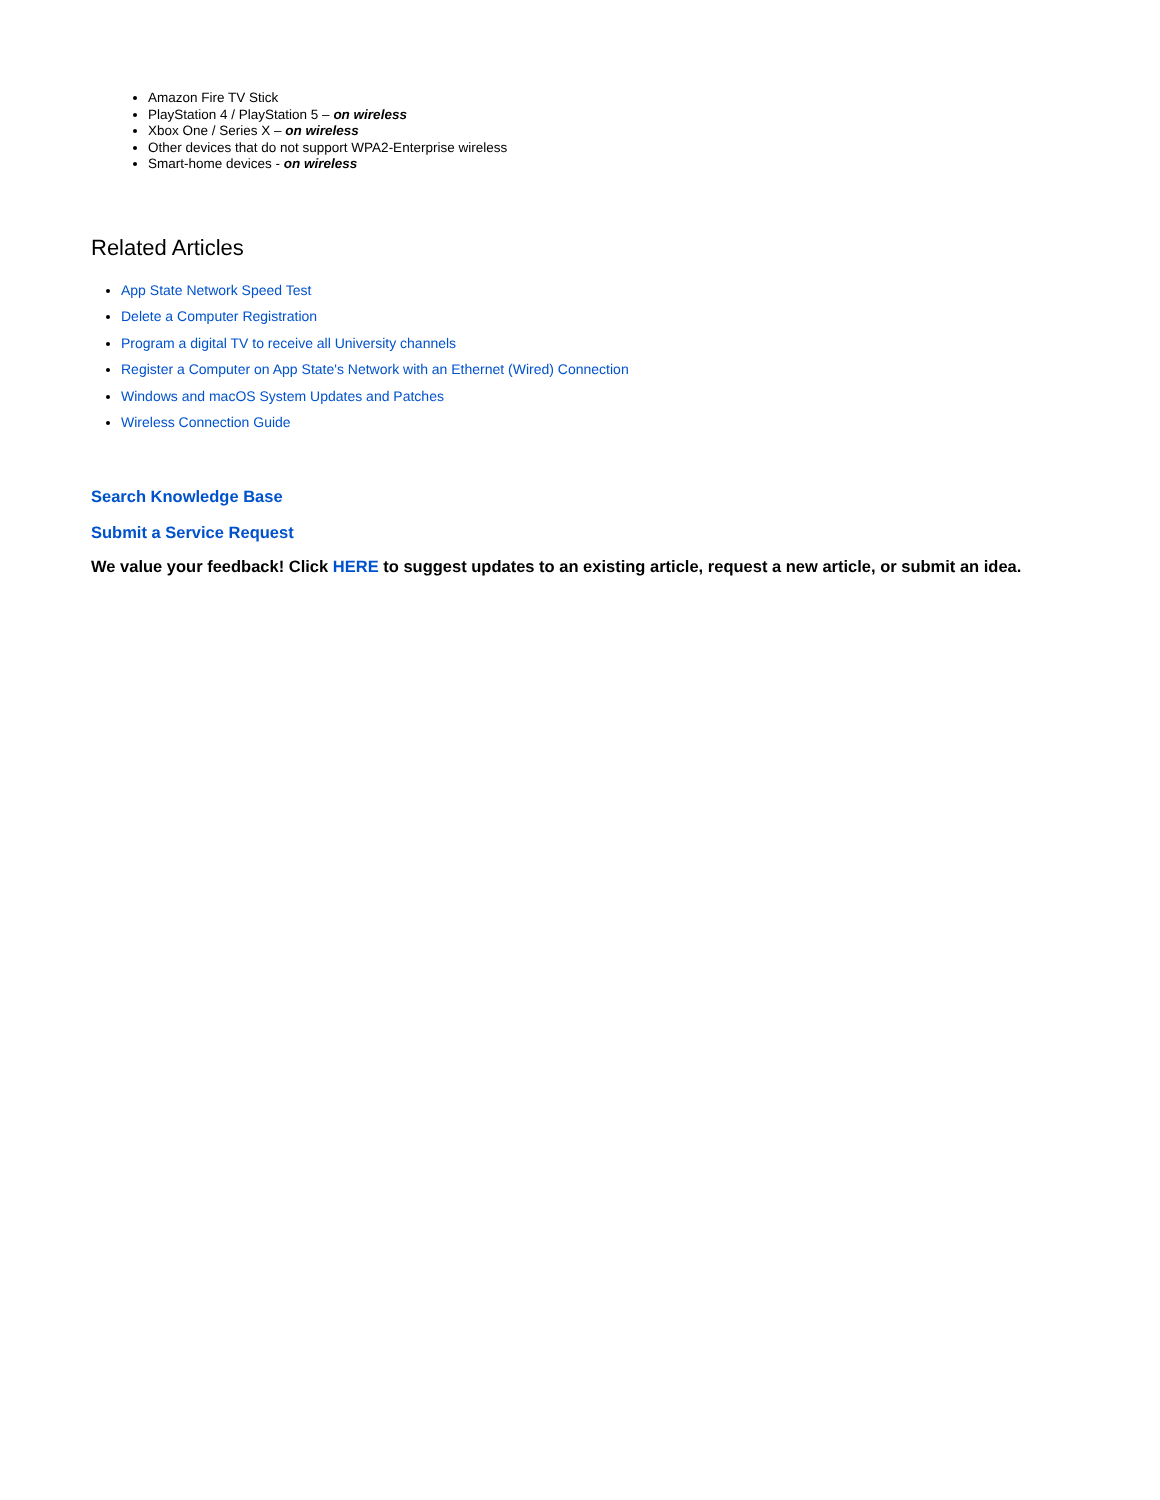Amazon Fire TV Stick
PlayStation 4 / PlayStation 5 – on wireless
Xbox One / Series X – on wireless
Other devices that do not support WPA2-Enterprise wireless
Smart-home devices - on wireless
Related Articles
App State Network Speed Test
Delete a Computer Registration
Program a digital TV to receive all University channels
Register a Computer on App State's Network with an Ethernet (Wired) Connection
Windows and macOS System Updates and Patches
Wireless Connection Guide
Search Knowledge Base
Submit a Service Request
We value your feedback! Click HERE to suggest updates to an existing article, request a new article, or submit an idea.